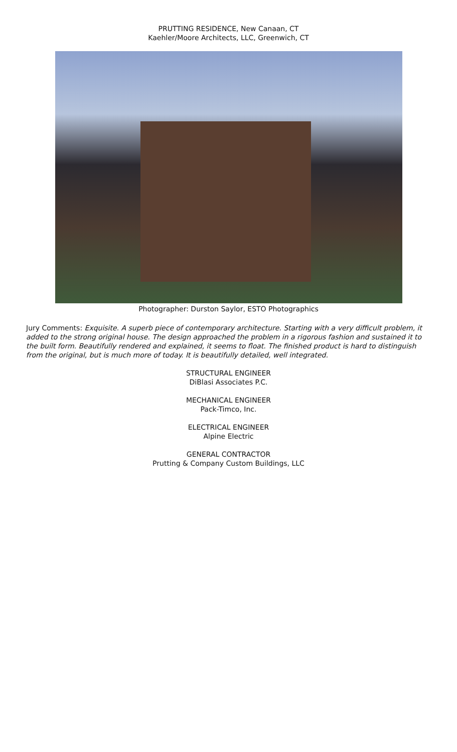PRUTTING RESIDENCE, New Canaan, CT
Kaehler/Moore Architects, LLC, Greenwich, CT
Photographer: Durston Saylor, ESTO Photographics
Jury Comments: Exquisite. A superb piece of contemporary architecture. Starting with a very difficult problem, it added to the strong original house. The design approached the problem in a rigorous fashion and sustained it to the built form. Beautifully rendered and explained, it seems to float. The finished product is hard to distinguish from the original, but is much more of today. It is beautifully detailed, well integrated.
STRUCTURAL ENGINEER
DiBlasi Associates P.C.
MECHANICAL ENGINEER
Pack-Timco, Inc.
ELECTRICAL ENGINEER
Alpine Electric
GENERAL CONTRACTOR
Prutting & Company Custom Buildings, LLC